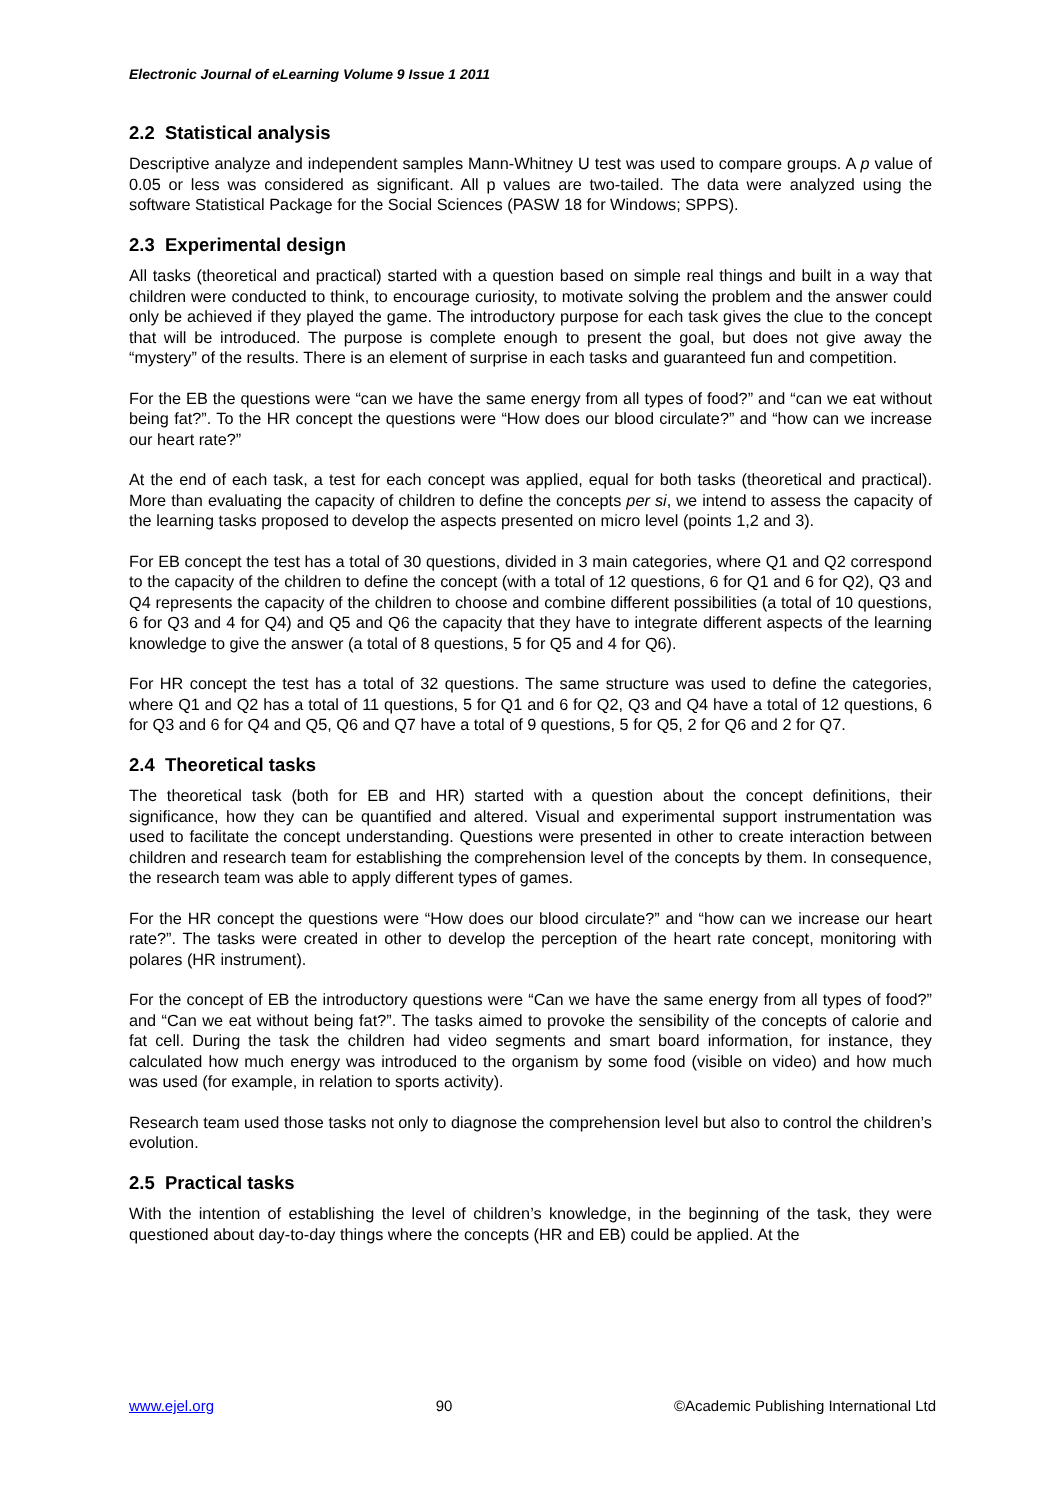Electronic Journal of eLearning Volume 9 Issue 1 2011
2.2 Statistical analysis
Descriptive analyze and independent samples Mann-Whitney U test was used to compare groups. A p value of 0.05 or less was considered as significant. All p values are two-tailed. The data were analyzed using the software Statistical Package for the Social Sciences (PASW 18 for Windows; SPPS).
2.3 Experimental design
All tasks (theoretical and practical) started with a question based on simple real things and built in a way that children were conducted to think, to encourage curiosity, to motivate solving the problem and the answer could only be achieved if they played the game. The introductory purpose for each task gives the clue to the concept that will be introduced. The purpose is complete enough to present the goal, but does not give away the “mystery” of the results. There is an element of surprise in each tasks and guaranteed fun and competition.
For the EB the questions were “can we have the same energy from all types of food?” and “can we eat without being fat?”. To the HR concept the questions were “How does our blood circulate?” and “how can we increase our heart rate?”
At the end of each task, a test for each concept was applied, equal for both tasks (theoretical and practical). More than evaluating the capacity of children to define the concepts per si, we intend to assess the capacity of the learning tasks proposed to develop the aspects presented on micro level (points 1,2 and 3).
For EB concept the test has a total of 30 questions, divided in 3 main categories, where Q1 and Q2 correspond to the capacity of the children to define the concept (with a total of 12 questions, 6 for Q1 and 6 for Q2), Q3 and Q4 represents the capacity of the children to choose and combine different possibilities (a total of 10 questions, 6 for Q3 and 4 for Q4) and Q5 and Q6 the capacity that they have to integrate different aspects of the learning knowledge to give the answer (a total of 8 questions, 5 for Q5 and 4 for Q6).
For HR concept the test has a total of 32 questions. The same structure was used to define the categories, where Q1 and Q2 has a total of 11 questions, 5 for Q1 and 6 for Q2, Q3 and Q4 have a total of 12 questions, 6 for Q3 and 6 for Q4 and Q5, Q6 and Q7 have a total of 9 questions, 5 for Q5, 2 for Q6 and 2 for Q7.
2.4 Theoretical tasks
The theoretical task (both for EB and HR) started with a question about the concept definitions, their significance, how they can be quantified and altered. Visual and experimental support instrumentation was used to facilitate the concept understanding. Questions were presented in other to create interaction between children and research team for establishing the comprehension level of the concepts by them. In consequence, the research team was able to apply different types of games.
For the HR concept the questions were “How does our blood circulate?” and “how can we increase our heart rate?”. The tasks were created in other to develop the perception of the heart rate concept, monitoring with polares (HR instrument).
For the concept of EB the introductory questions were “Can we have the same energy from all types of food?” and “Can we eat without being fat?”. The tasks aimed to provoke the sensibility of the concepts of calorie and fat cell. During the task the children had video segments and smart board information, for instance, they calculated how much energy was introduced to the organism by some food (visible on video) and how much was used (for example, in relation to sports activity).
Research team used those tasks not only to diagnose the comprehension level but also to control the children’s evolution.
2.5 Practical tasks
With the intention of establishing the level of children’s knowledge, in the beginning of the task, they were questioned about day-to-day things where the concepts (HR and EB) could be applied. At the
www.ejel.org 90 ©Academic Publishing International Ltd